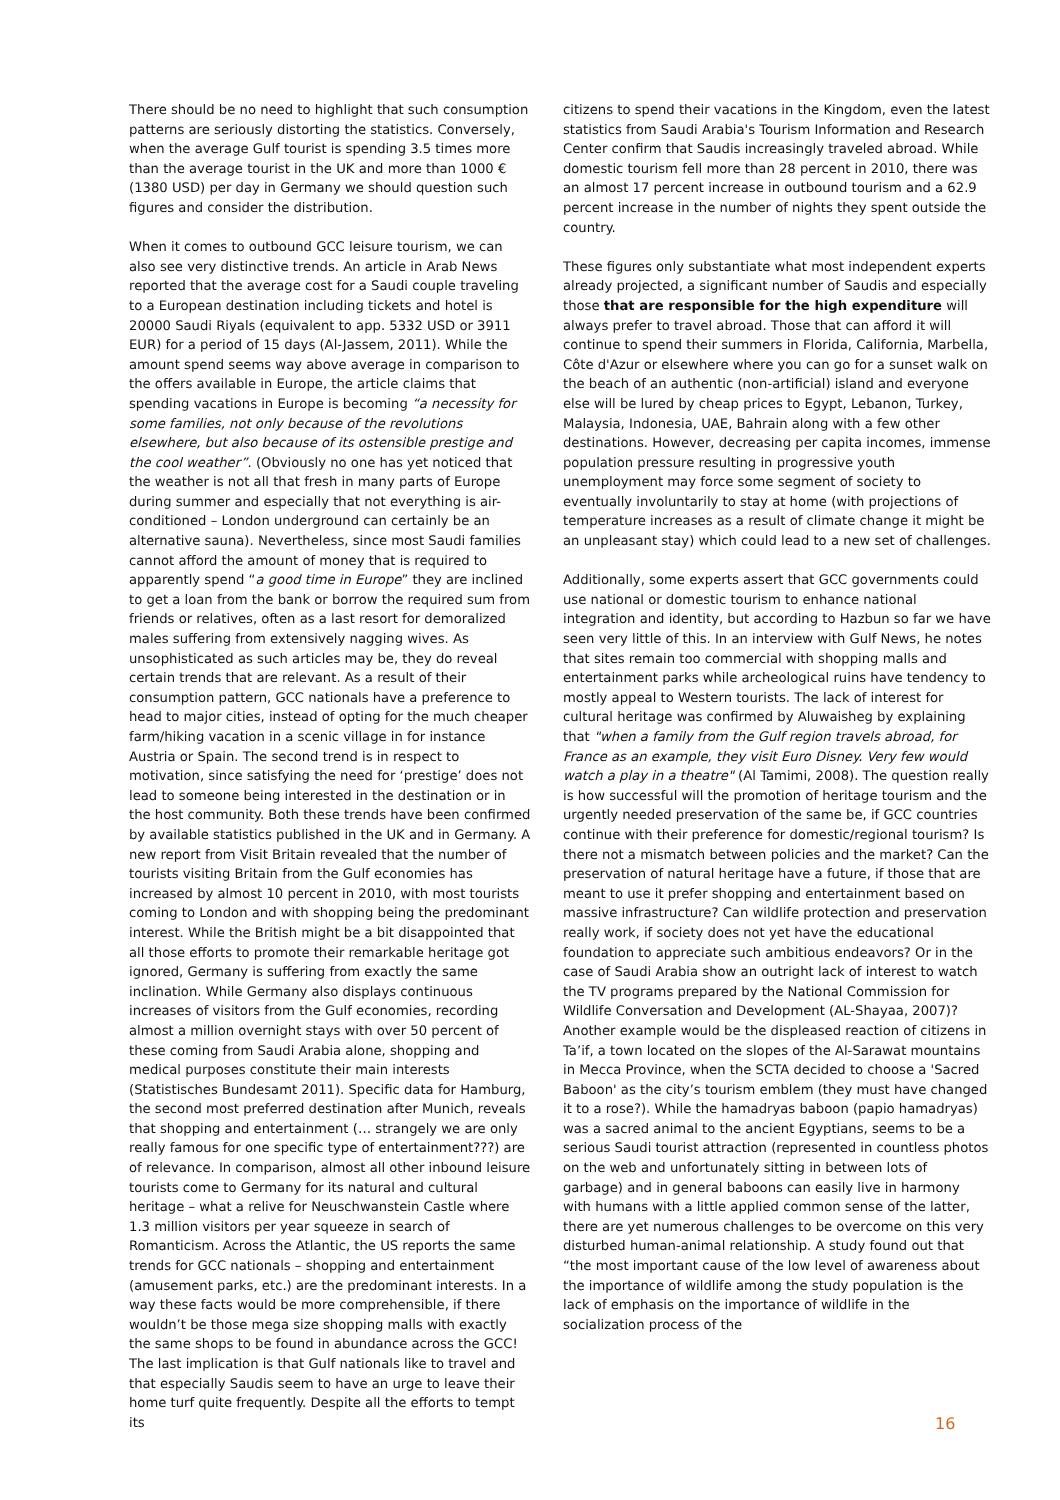There should be no need to highlight that such consumption patterns are seriously distorting the statistics. Conversely, when the average Gulf tourist is spending 3.5 times more than the average tourist in the UK and more than 1000 € (1380 USD) per day in Germany we should question such figures and consider the distribution.
When it comes to outbound GCC leisure tourism, we can also see very distinctive trends. An article in Arab News reported that the average cost for a Saudi couple traveling to a European destination including tickets and hotel is 20000 Saudi Riyals (equivalent to app. 5332 USD or 3911 EUR) for a period of 15 days (Al-Jassem, 2011). While the amount spend seems way above average in comparison to the offers available in Europe, the article claims that spending vacations in Europe is becoming “a necessity for some families, not only because of the revolutions elsewhere, but also because of its ostensible prestige and the cool weather”. (Obviously no one has yet noticed that the weather is not all that fresh in many parts of Europe during summer and especially that not everything is air-conditioned – London underground can certainly be an alternative sauna). Nevertheless, since most Saudi families cannot afford the amount of money that is required to apparently spend “a good time in Europe” they are inclined to get a loan from the bank or borrow the required sum from friends or relatives, often as a last resort for demoralized males suffering from extensively nagging wives. As unsophisticated as such articles may be, they do reveal certain trends that are relevant. As a result of their consumption pattern, GCC nationals have a preference to head to major cities, instead of opting for the much cheaper farm/hiking vacation in a scenic village in for instance Austria or Spain. The second trend is in respect to motivation, since satisfying the need for ‘prestige’ does not lead to someone being interested in the destination or in the host community. Both these trends have been confirmed by available statistics published in the UK and in Germany. A new report from Visit Britain revealed that the number of tourists visiting Britain from the Gulf economies has increased by almost 10 percent in 2010, with most tourists coming to London and with shopping being the predominant interest. While the British might be a bit disappointed that all those efforts to promote their remarkable heritage got ignored, Germany is suffering from exactly the same inclination. While Germany also displays continuous increases of visitors from the Gulf economies, recording almost a million overnight stays with over 50 percent of these coming from Saudi Arabia alone, shopping and medical purposes constitute their main interests (Statistisches Bundesamt 2011). Specific data for Hamburg, the second most preferred destination after Munich, reveals that shopping and entertainment (… strangely we are only really famous for one specific type of entertainment???) are of relevance. In comparison, almost all other inbound leisure tourists come to Germany for its natural and cultural heritage – what a relive for Neuschwanstein Castle where 1.3 million visitors per year squeeze in search of Romanticism. Across the Atlantic, the US reports the same trends for GCC nationals – shopping and entertainment (amusement parks, etc.) are the predominant interests. In a way these facts would be more comprehensible, if there wouldn’t be those mega size shopping malls with exactly the same shops to be found in abundance across the GCC! The last implication is that Gulf nationals like to travel and that especially Saudis seem to have an urge to leave their home turf quite frequently. Despite all the efforts to tempt its
citizens to spend their vacations in the Kingdom, even the latest statistics from Saudi Arabia's Tourism Information and Research Center confirm that Saudis increasingly traveled abroad. While domestic tourism fell more than 28 percent in 2010, there was an almost 17 percent increase in outbound tourism and a 62.9 percent increase in the number of nights they spent outside the country.
These figures only substantiate what most independent experts already projected, a significant number of Saudis and especially those that are responsible for the high expenditure will always prefer to travel abroad. Those that can afford it will continue to spend their summers in Florida, California, Marbella, Côte d'Azur or elsewhere where you can go for a sunset walk on the beach of an authentic (non-artificial) island and everyone else will be lured by cheap prices to Egypt, Lebanon, Turkey, Malaysia, Indonesia, UAE, Bahrain along with a few other destinations. However, decreasing per capita incomes, immense population pressure resulting in progressive youth unemployment may force some segment of society to eventually involuntarily to stay at home (with projections of temperature increases as a result of climate change it might be an unpleasant stay) which could lead to a new set of challenges.
Additionally, some experts assert that GCC governments could use national or domestic tourism to enhance national integration and identity, but according to Hazbun so far we have seen very little of this. In an interview with Gulf News, he notes that sites remain too commercial with shopping malls and entertainment parks while archeological ruins have tendency to mostly appeal to Western tourists. The lack of interest for cultural heritage was confirmed by Aluwaisheg by explaining that "when a family from the Gulf region travels abroad, for France as an example, they visit Euro Disney. Very few would watch a play in a theatre" (Al Tamimi, 2008). The question really is how successful will the promotion of heritage tourism and the urgently needed preservation of the same be, if GCC countries continue with their preference for domestic/regional tourism? Is there not a mismatch between policies and the market? Can the preservation of natural heritage have a future, if those that are meant to use it prefer shopping and entertainment based on massive infrastructure? Can wildlife protection and preservation really work, if society does not yet have the educational foundation to appreciate such ambitious endeavors? Or in the case of Saudi Arabia show an outright lack of interest to watch the TV programs prepared by the National Commission for Wildlife Conversation and Development (AL-Shayaa, 2007)? Another example would be the displeased reaction of citizens in Ta’if, a town located on the slopes of the Al-Sarawat mountains in Mecca Province, when the SCTA decided to choose a 'Sacred Baboon' as the city’s tourism emblem (they must have changed it to a rose?). While the hamadryas baboon (papio hamadryas) was a sacred animal to the ancient Egyptians, seems to be a serious Saudi tourist attraction (represented in countless photos on the web and unfortunately sitting in between lots of garbage) and in general baboons can easily live in harmony with humans with a little applied common sense of the latter, there are yet numerous challenges to be overcome on this very disturbed human-animal relationship. A study found out that “the most important cause of the low level of awareness about the importance of wildlife among the study population is the lack of emphasis on the importance of wildlife in the socialization process of the
16